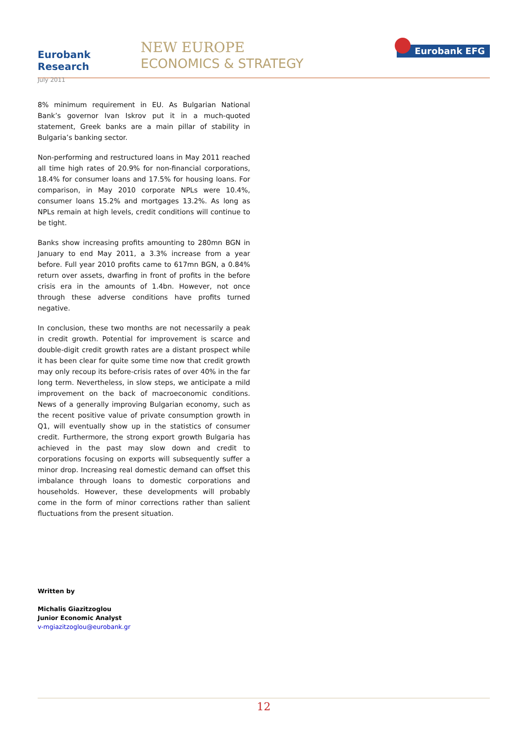Eurobank Research
July 2011
NEW EUROPE
ECONOMICS & STRATEGY
Eurobank EFG
8% minimum requirement in EU. As Bulgarian National Bank’s governor Ivan Iskrov put it in a much-quoted statement, Greek banks are a main pillar of stability in Bulgaria’s banking sector.
Non-performing and restructured loans in May 2011 reached all time high rates of 20.9% for non-financial corporations, 18.4% for consumer loans and 17.5% for housing loans. For comparison, in May 2010 corporate NPLs were 10.4%, consumer loans 15.2% and mortgages 13.2%. As long as NPLs remain at high levels, credit conditions will continue to be tight.
Banks show increasing profits amounting to 280mn BGN in January to end May 2011, a 3.3% increase from a year before. Full year 2010 profits came to 617mn BGN, a 0.84% return over assets, dwarfing in front of profits in the before crisis era in the amounts of 1.4bn. However, not once through these adverse conditions have profits turned negative.
In conclusion, these two months are not necessarily a peak in credit growth. Potential for improvement is scarce and double-digit credit growth rates are a distant prospect while it has been clear for quite some time now that credit growth may only recoup its before-crisis rates of over 40% in the far long term. Nevertheless, in slow steps, we anticipate a mild improvement on the back of macroeconomic conditions. News of a generally improving Bulgarian economy, such as the recent positive value of private consumption growth in Q1, will eventually show up in the statistics of consumer credit. Furthermore, the strong export growth Bulgaria has achieved in the past may slow down and credit to corporations focusing on exports will subsequently suffer a minor drop. Increasing real domestic demand can offset this imbalance through loans to domestic corporations and households. However, these developments will probably come in the form of minor corrections rather than salient fluctuations from the present situation.
Written by
Michalis Giazitzoglou
Junior Economic Analyst
v-mgiazitzoglou@eurobank.gr
12